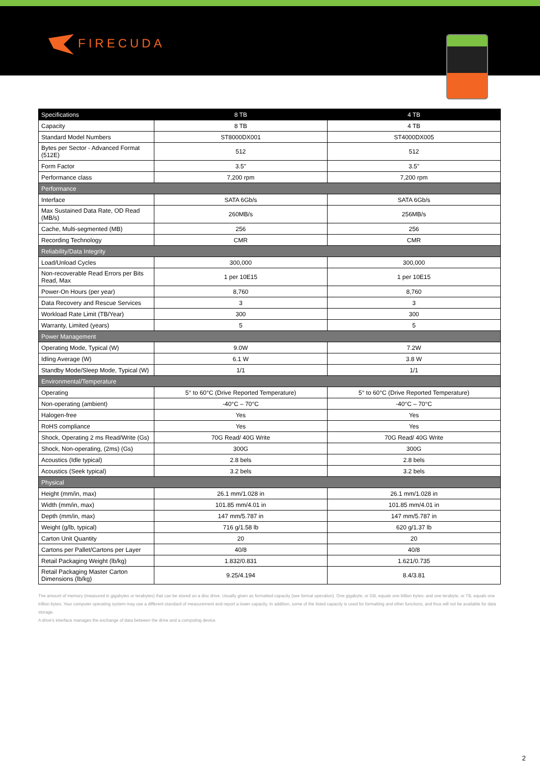FIRECUDA
| Specifications | 8 TB | 4 TB |
| --- | --- | --- |
| Capacity | 8 TB | 4 TB |
| Standard Model Numbers | ST8000DX001 | ST4000DX005 |
| Bytes per Sector - Advanced Format (512E) | 512 | 512 |
| Form Factor | 3.5" | 3.5" |
| Performance class | 7,200 rpm | 7,200 rpm |
| Performance | | |
| Interface | SATA 6Gb/s | SATA 6Gb/s |
| Max Sustained Data Rate, OD Read (MB/s) | 260MB/s | 256MB/s |
| Cache, Multi-segmented (MB) | 256 | 256 |
| Recording Technology | CMR | CMR |
| Reliability/Data Integrity | | |
| Load/Unload Cycles | 300,000 | 300,000 |
| Non-recoverable Read Errors per Bits Read, Max | 1 per 10E15 | 1 per 10E15 |
| Power-On Hours (per year) | 8,760 | 8,760 |
| Data Recovery and Rescue Services | 3 | 3 |
| Workload Rate Limit (TB/Year) | 300 | 300 |
| Warranty, Limited (years) | 5 | 5 |
| Power Management | | |
| Operating Mode, Typical (W) | 9.0W | 7.2W |
| Idling Average (W) | 6.1 W | 3.8 W |
| Standby Mode/Sleep Mode, Typical (W) | 1/1 | 1/1 |
| Environmental/Temperature | | |
| Operating | 5° to 60°C (Drive Reported Temperature) | 5° to 60°C (Drive Reported Temperature) |
| Non-operating (ambient) | -40°C – 70°C | -40°C – 70°C |
| Halogen-free | Yes | Yes |
| RoHS compliance | Yes | Yes |
| Shock, Operating 2 ms Read/Write (Gs) | 70G Read/ 40G Write | 70G Read/ 40G Write |
| Shock, Non-operating, (2ms) (Gs) | 300G | 300G |
| Acoustics (Idle typical) | 2.8 bels | 2.8 bels |
| Acoustics (Seek typical) | 3.2 bels | 3.2 bels |
| Physical | | |
| Height (mm/in, max) | 26.1 mm/1.028 in | 26.1 mm/1.028 in |
| Width (mm/in, max) | 101.85 mm/4.01 in | 101.85 mm/4.01 in |
| Depth (mm/in, max) | 147 mm/5.787 in | 147 mm/5.787 in |
| Weight (g/lb, typical) | 716 g/1.58 lb | 620 g/1.37 lb |
| Carton Unit Quantity | 20 | 20 |
| Cartons per Pallet/Cartons per Layer | 40/8 | 40/8 |
| Retail Packaging Weight (lb/kg) | 1.832/0.831 | 1.621/0.735 |
| Retail Packaging Master Carton Dimensions (lb/kg) | 9.25/4.194 | 8.4/3.81 |
The amount of memory (measured in gigabytes or terabytes) that can be stored on a disc drive. Usually given as formatted capacity (see format operation). One gigabyte, or GB, equals one billion bytes; and one terabyte, or TB, equals one trillion bytes. Your computer operating system may use a different standard of measurement and report a lower capacity. In addition, some of the listed capacity is used for formatting and other functions, and thus will not be available for data storage.
A drive's interface manages the exchange of data between the drive and a computing device.
2